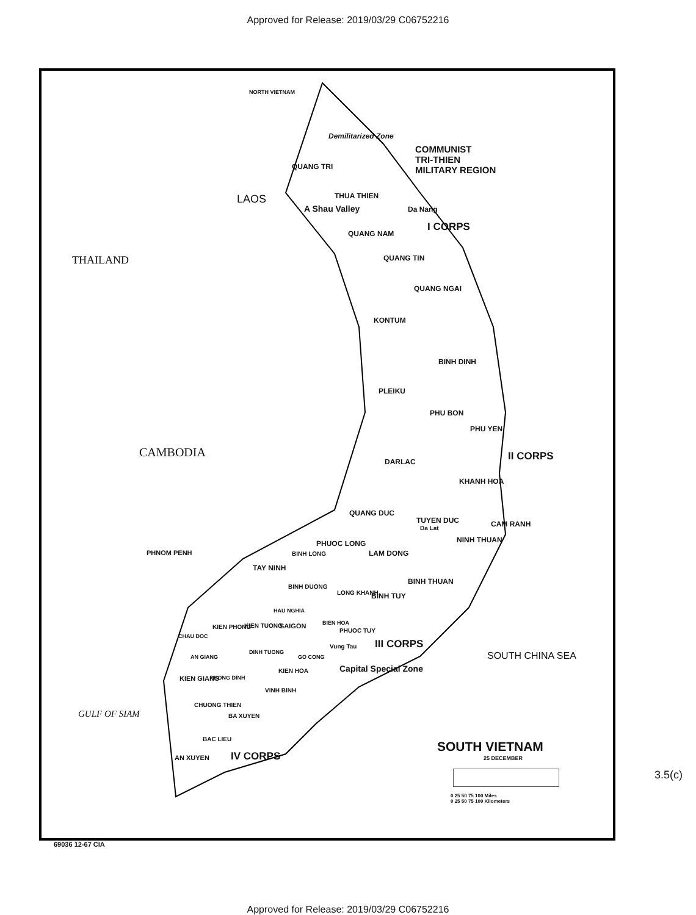Approved for Release: 2019/03/29 C06752216
COMMUNIST
TRI-THIEN
MILITARY REGION
Demilitarized Zone
NORTH VIETNAM
THAILAND
LAOS
CAMBODIA
QUANG TRI
THUA THIEN
A Shau Valley Da Nang
I CORPS
QUANG NAM
QUANG TIN
QUANG NGAI
KONTUM
BINH DINH
PLEIKU
PHU BON
PHU YEN
II CORPS
DARLAC
KHANH HOA
QUANG DUC
TUYEN DUC
Da Lat CAM RANH
NINH THUAN
PHUOC LONG
LAM DONG
BINH LONG
PHNOM PENH
TAY NINH
BINH THUAN
BINH DUONG
LONG KHANH BINH TUY
HAU NGHIA
SAIGON BIEN HOA
PHUOC TUY
KIEN PHONG KIEN TUONG
CHAU DOC
III CORPS
Vung Tau
DINH TUONG
GO CONG
AN GIANG
Capital Special Zone
KIEN HOA
PHONG DINH
KIEN GIANG
VINH BINH
CHUONG THIEN
BA XUYEN
GULF OF SIAM
SOUTH CHINA SEA
BAC LIEU
AN XUYEN IV CORPS
SOUTH VIETNAM
25 DECEMBER
0 25 50 75 100 Miles
0 25 50 75 100 Kilometers
69036 12-67 CIA
3.5(c)
Approved for Release: 2019/03/29 C06752216